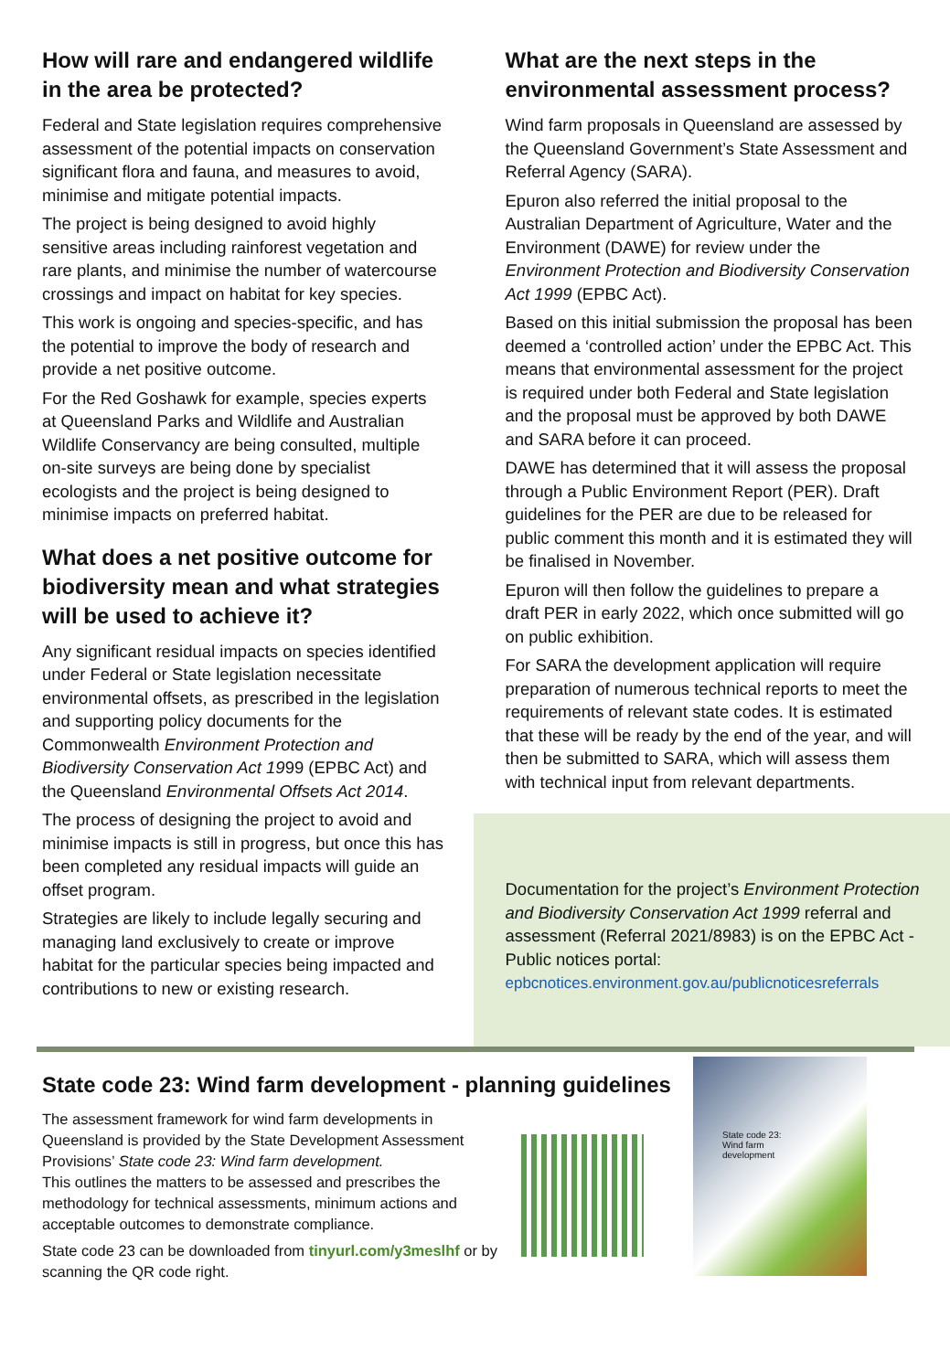How will rare and endangered wildlife in the area be protected?
Federal and State legislation requires comprehensive assessment of the potential impacts on conservation significant flora and fauna, and measures to avoid, minimise and mitigate potential impacts.
The project is being designed to avoid highly sensitive areas including rainforest vegetation and rare plants, and minimise the number of watercourse crossings and impact on habitat for key species.
This work is ongoing and species-specific, and has the potential to improve the body of research and provide a net positive outcome.
For the Red Goshawk for example, species experts at Queensland Parks and Wildlife and Australian Wildlife Conservancy are being consulted, multiple on-site surveys are being done by specialist ecologists and the project is being designed to minimise impacts on preferred habitat.
What does a net positive outcome for biodiversity mean and what strategies will be used to achieve it?
Any significant residual impacts on species identified under Federal or State legislation necessitate environmental offsets, as prescribed in the legislation and supporting policy documents for the Commonwealth Environment Protection and Biodiversity Conservation Act 1999 (EPBC Act) and the Queensland Environmental Offsets Act 2014.
The process of designing the project to avoid and minimise impacts is still in progress, but once this has been completed any residual impacts will guide an offset program.
Strategies are likely to include legally securing and managing land exclusively to create or improve habitat for the particular species being impacted and contributions to new or existing research.
What are the next steps in the environmental assessment process?
Wind farm proposals in Queensland are assessed by the Queensland Government’s State Assessment and Referral Agency (SARA).
Epuron also referred the initial proposal to the Australian Department of Agriculture, Water and the Environment (DAWE) for review under the Environment Protection and Biodiversity Conservation Act 1999 (EPBC Act).
Based on this initial submission the proposal has been deemed a ‘controlled action’ under the EPBC Act. This means that environmental assessment for the project is required under both Federal and State legislation and the proposal must be approved by both DAWE and SARA before it can proceed.
DAWE has determined that it will assess the proposal through a Public Environment Report (PER). Draft guidelines for the PER are due to be released for public comment this month and it is estimated they will be finalised in November.
Epuron will then follow the guidelines to prepare a draft PER in early 2022, which once submitted will go on public exhibition.
For SARA the development application will require preparation of numerous technical reports to meet the requirements of relevant state codes. It is estimated that these will be ready by the end of the year, and will then be submitted to SARA, which will assess them with technical input from relevant departments.
Documentation for the project’s Environment Protection and Biodiversity Conservation Act 1999 referral and assessment (Referral 2021/8983) is on the EPBC Act - Public notices portal:
epbcnotices.environment.gov.au/publicnoticesreferrals
State code 23: Wind farm development - planning guidelines
The assessment framework for wind farm developments in Queensland is provided by the State Development Assessment Provisions’ State code 23: Wind farm development.
This outlines the matters to be assessed and prescribes the methodology for technical assessments, minimum actions and acceptable outcomes to demonstrate compliance.
State code 23 can be downloaded from tinyurl.com/y3meslhf or by scanning the QR code right.
State code 23:
Wind farm
development